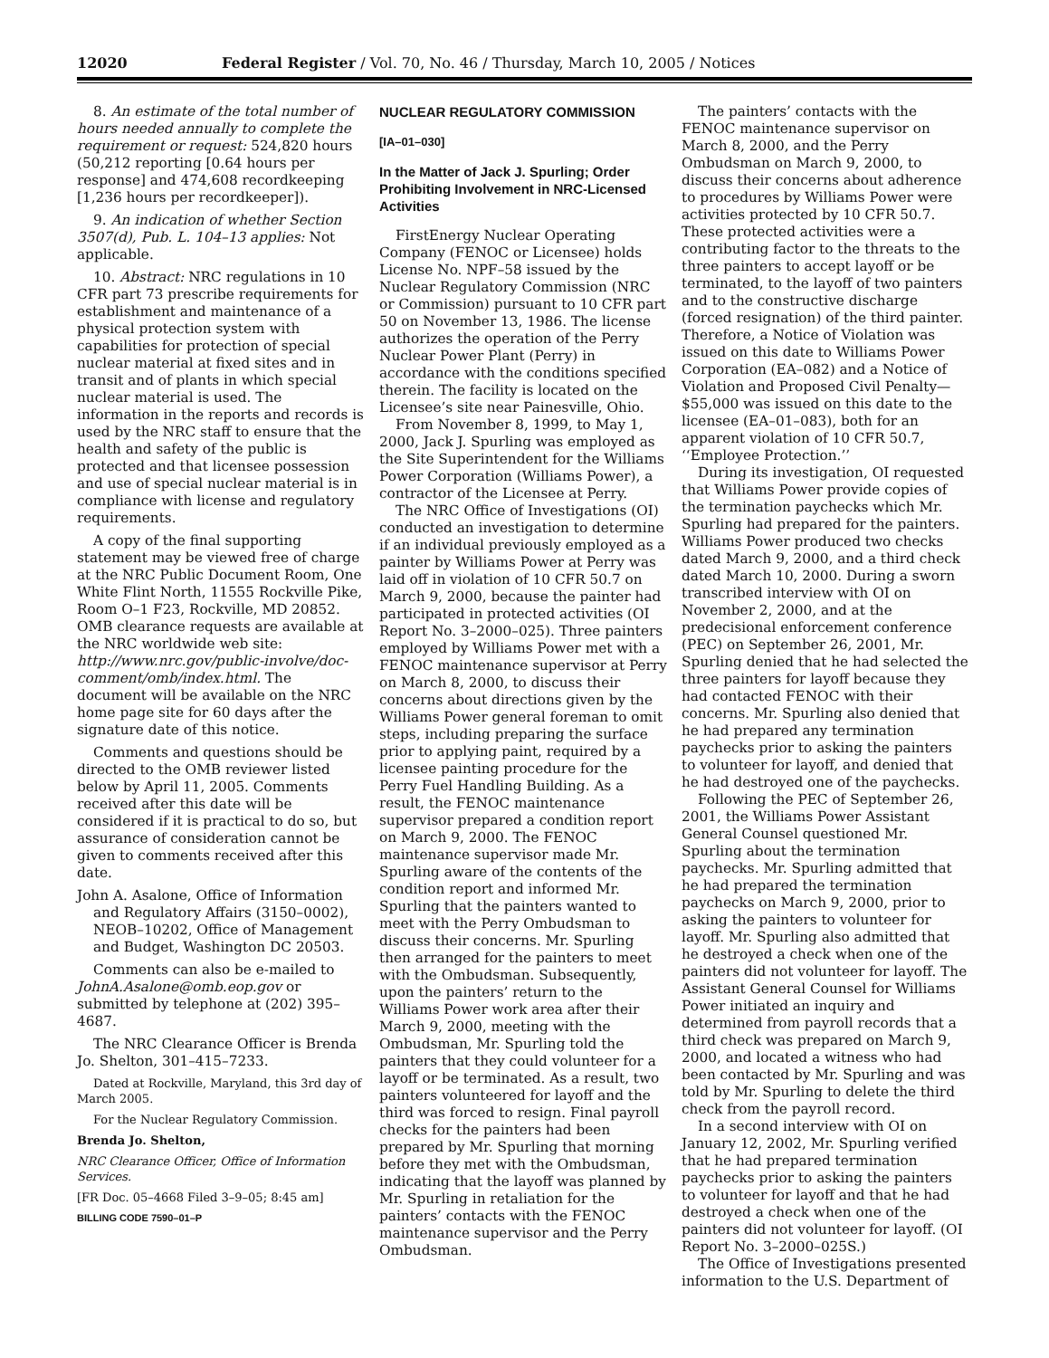12020 Federal Register / Vol. 70, No. 46 / Thursday, March 10, 2005 / Notices
8. An estimate of the total number of hours needed annually to complete the requirement or request: 524,820 hours (50,212 reporting [0.64 hours per response] and 474,608 recordkeeping [1,236 hours per recordkeeper]).
9. An indication of whether Section 3507(d), Pub. L. 104–13 applies: Not applicable.
10. Abstract: NRC regulations in 10 CFR part 73 prescribe requirements for establishment and maintenance of a physical protection system with capabilities for protection of special nuclear material at fixed sites and in transit and of plants in which special nuclear material is used. The information in the reports and records is used by the NRC staff to ensure that the health and safety of the public is protected and that licensee possession and use of special nuclear material is in compliance with license and regulatory requirements.
A copy of the final supporting statement may be viewed free of charge at the NRC Public Document Room, One White Flint North, 11555 Rockville Pike, Room O–1 F23, Rockville, MD 20852. OMB clearance requests are available at the NRC worldwide web site: http://www.nrc.gov/public-involve/doc-comment/omb/index.html. The document will be available on the NRC home page site for 60 days after the signature date of this notice.
Comments and questions should be directed to the OMB reviewer listed below by April 11, 2005. Comments received after this date will be considered if it is practical to do so, but assurance of consideration cannot be given to comments received after this date.
John A. Asalone, Office of Information and Regulatory Affairs (3150–0002), NEOB–10202, Office of Management and Budget, Washington DC 20503.
Comments can also be e-mailed to JohnA.Asalone@omb.eop.gov or submitted by telephone at (202) 395–4687.
The NRC Clearance Officer is Brenda Jo. Shelton, 301–415–7233.
Dated at Rockville, Maryland, this 3rd day of March 2005.
For the Nuclear Regulatory Commission.
Brenda Jo. Shelton,
NRC Clearance Officer, Office of Information Services.
[FR Doc. 05–4668 Filed 3–9–05; 8:45 am]
BILLING CODE 7590–01–P
NUCLEAR REGULATORY COMMISSION
[IA–01–030]
In the Matter of Jack J. Spurling; Order Prohibiting Involvement in NRC-Licensed Activities
FirstEnergy Nuclear Operating Company (FENOC or Licensee) holds License No. NPF–58 issued by the Nuclear Regulatory Commission (NRC or Commission) pursuant to 10 CFR part 50 on November 13, 1986. The license authorizes the operation of the Perry Nuclear Power Plant (Perry) in accordance with the conditions specified therein. The facility is located on the Licensee’s site near Painesville, Ohio.
From November 8, 1999, to May 1, 2000, Jack J. Spurling was employed as the Site Superintendent for the Williams Power Corporation (Williams Power), a contractor of the Licensee at Perry.
The NRC Office of Investigations (OI) conducted an investigation to determine if an individual previously employed as a painter by Williams Power at Perry was laid off in violation of 10 CFR 50.7 on March 9, 2000, because the painter had participated in protected activities (OI Report No. 3–2000–025). Three painters employed by Williams Power met with a FENOC maintenance supervisor at Perry on March 8, 2000, to discuss their concerns about directions given by the Williams Power general foreman to omit steps, including preparing the surface prior to applying paint, required by a licensee painting procedure for the Perry Fuel Handling Building. As a result, the FENOC maintenance supervisor prepared a condition report on March 9, 2000. The FENOC maintenance supervisor made Mr. Spurling aware of the contents of the condition report and informed Mr. Spurling that the painters wanted to meet with the Perry Ombudsman to discuss their concerns. Mr. Spurling then arranged for the painters to meet with the Ombudsman. Subsequently, upon the painters’ return to the Williams Power work area after their March 9, 2000, meeting with the Ombudsman, Mr. Spurling told the painters that they could volunteer for a layoff or be terminated. As a result, two painters volunteered for layoff and the third was forced to resign. Final payroll checks for the painters had been prepared by Mr. Spurling that morning before they met with the Ombudsman, indicating that the layoff was planned by Mr. Spurling in retaliation for the painters’ contacts with the FENOC maintenance supervisor and the Perry Ombudsman.
The painters’ contacts with the FENOC maintenance supervisor on March 8, 2000, and the Perry Ombudsman on March 9, 2000, to discuss their concerns about adherence to procedures by Williams Power were activities protected by 10 CFR 50.7. These protected activities were a contributing factor to the threats to the three painters to accept layoff or be terminated, to the layoff of two painters and to the constructive discharge (forced resignation) of the third painter. Therefore, a Notice of Violation was issued on this date to Williams Power Corporation (EA–082) and a Notice of Violation and Proposed Civil Penalty—$55,000 was issued on this date to the licensee (EA–01–083), both for an apparent violation of 10 CFR 50.7, ‘‘Employee Protection.’’
During its investigation, OI requested that Williams Power provide copies of the termination paychecks which Mr. Spurling had prepared for the painters. Williams Power produced two checks dated March 9, 2000, and a third check dated March 10, 2000. During a sworn transcribed interview with OI on November 2, 2000, and at the predecisional enforcement conference (PEC) on September 26, 2001, Mr. Spurling denied that he had selected the three painters for layoff because they had contacted FENOC with their concerns. Mr. Spurling also denied that he had prepared any termination paychecks prior to asking the painters to volunteer for layoff, and denied that he had destroyed one of the paychecks.
Following the PEC of September 26, 2001, the Williams Power Assistant General Counsel questioned Mr. Spurling about the termination paychecks. Mr. Spurling admitted that he had prepared the termination paychecks on March 9, 2000, prior to asking the painters to volunteer for layoff. Mr. Spurling also admitted that he destroyed a check when one of the painters did not volunteer for layoff. The Assistant General Counsel for Williams Power initiated an inquiry and determined from payroll records that a third check was prepared on March 9, 2000, and located a witness who had been contacted by Mr. Spurling and was told by Mr. Spurling to delete the third check from the payroll record.
In a second interview with OI on January 12, 2002, Mr. Spurling verified that he had prepared termination paychecks prior to asking the painters to volunteer for layoff and that he had destroyed a check when one of the painters did not volunteer for layoff. (OI Report No. 3–2000–025S.)
The Office of Investigations presented information to the U.S. Department of